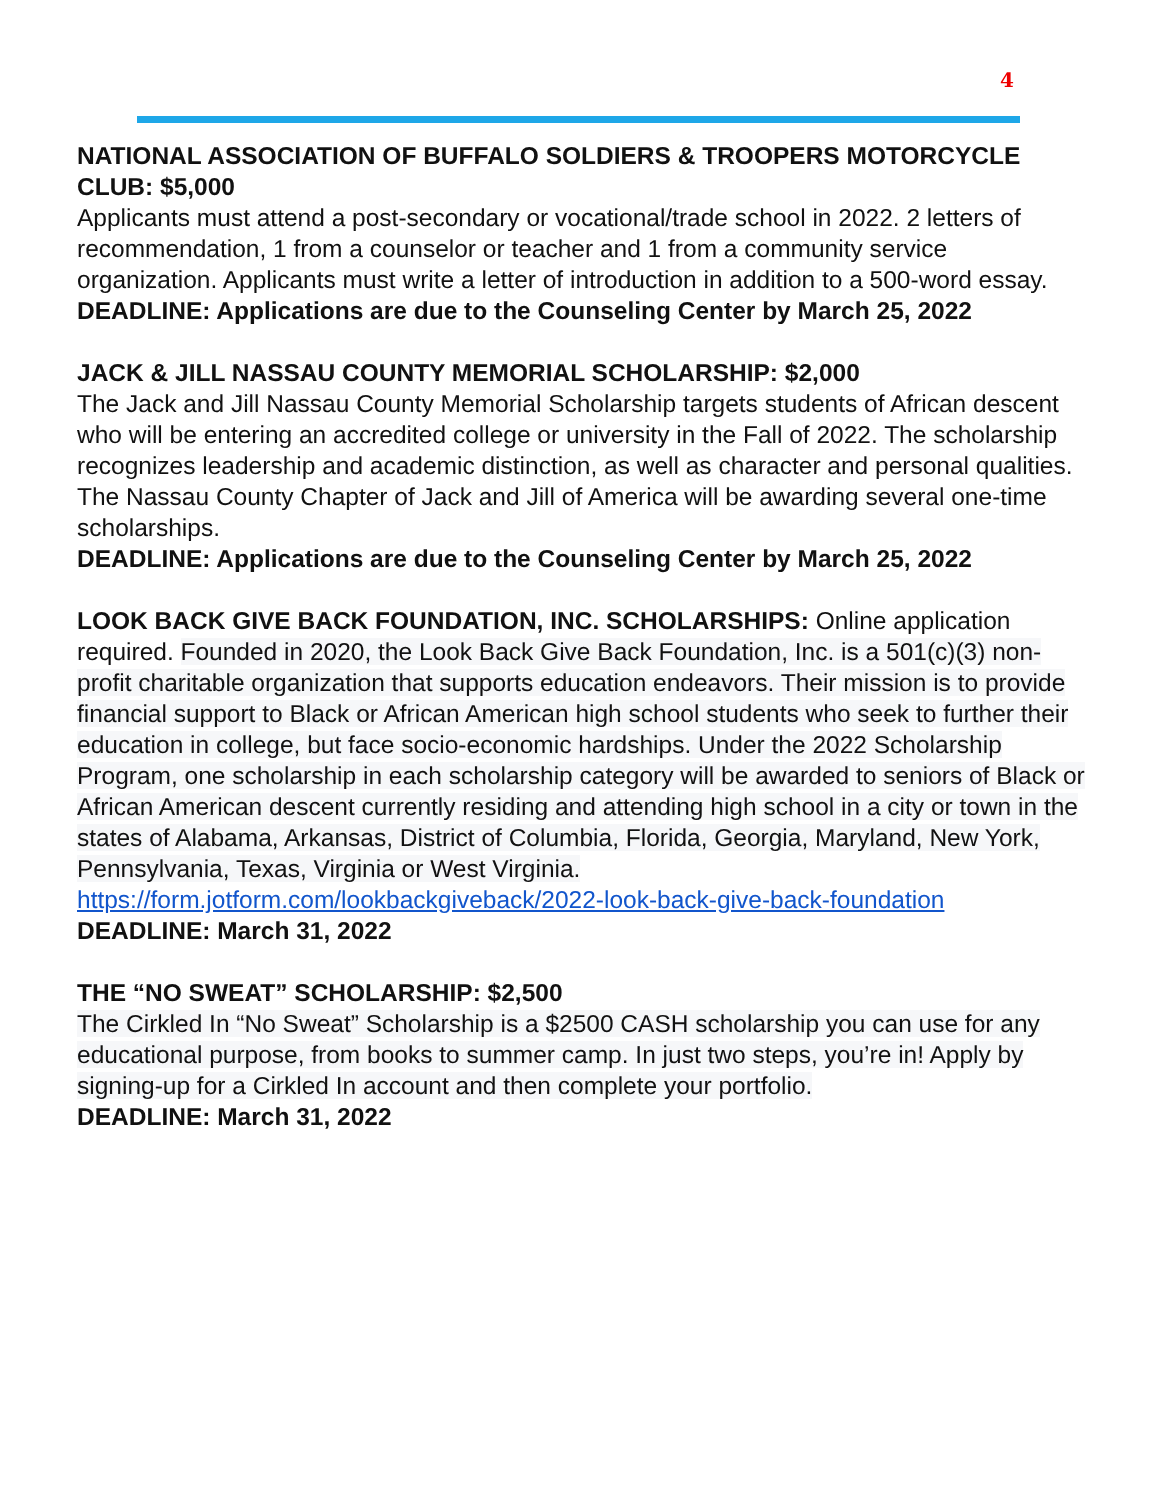4
NATIONAL ASSOCIATION OF BUFFALO SOLDIERS & TROOPERS MOTORCYCLE CLUB: $5,000
Applicants must attend a post-secondary or vocational/trade school in 2022. 2 letters of recommendation, 1 from a counselor or teacher and 1 from a community service organization. Applicants must write a letter of introduction in addition to a 500-word essay.
DEADLINE: Applications are due to the Counseling Center by March 25, 2022
JACK & JILL NASSAU COUNTY MEMORIAL SCHOLARSHIP: $2,000
The Jack and Jill Nassau County Memorial Scholarship targets students of African descent who will be entering an accredited college or university in the Fall of 2022. The scholarship recognizes leadership and academic distinction, as well as character and personal qualities. The Nassau County Chapter of Jack and Jill of America will be awarding several one-time scholarships.
DEADLINE: Applications are due to the Counseling Center by March 25, 2022
LOOK BACK GIVE BACK FOUNDATION, INC. SCHOLARSHIPS: Online application required. Founded in 2020, the Look Back Give Back Foundation, Inc. is a 501(c)(3) non-profit charitable organization that supports education endeavors. Their mission is to provide financial support to Black or African American high school students who seek to further their education in college, but face socio-economic hardships. Under the 2022 Scholarship Program, one scholarship in each scholarship category will be awarded to seniors of Black or African American descent currently residing and attending high school in a city or town in the states of Alabama, Arkansas, District of Columbia, Florida, Georgia, Maryland, New York, Pennsylvania, Texas, Virginia or West Virginia.
https://form.jotform.com/lookbackgiveback/2022-look-back-give-back-foundation
DEADLINE: March 31, 2022
THE “NO SWEAT” SCHOLARSHIP: $2,500
The Cirkled In “No Sweat” Scholarship is a $2500 CASH scholarship you can use for any educational purpose, from books to summer camp. In just two steps, you’re in! Apply by signing-up for a Cirkled In account and then complete your portfolio.
DEADLINE: March 31, 2022